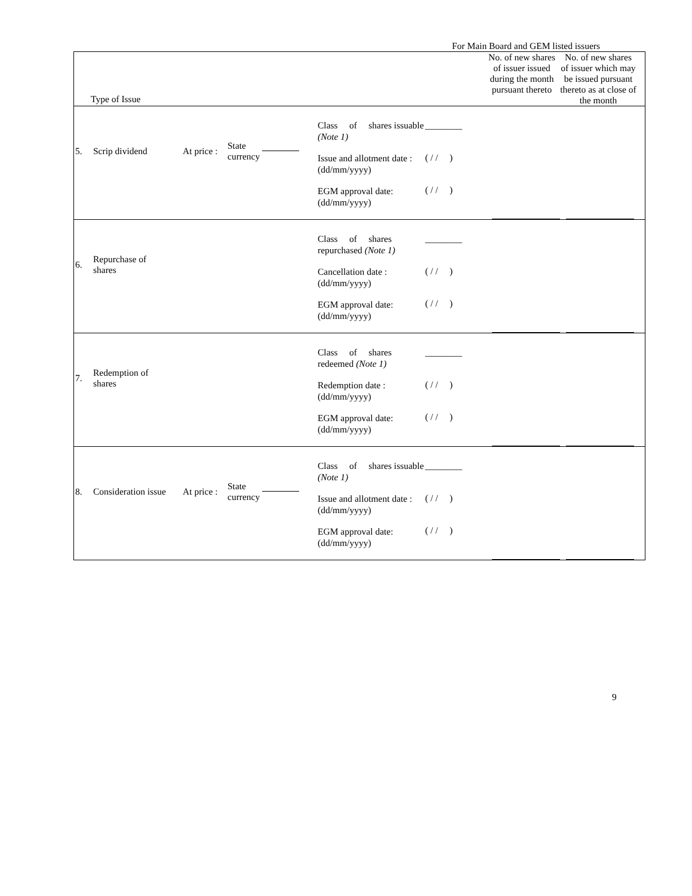For Main Board and GEM listed issuers
| Type of Issue No. of new shares of issuer issued during the month pursuant thereto No. of new shares of issuer which may be issued pursuant thereto as at close of the month |
| 5. Scrip dividend At price : State currency Class of shares issuable (Note 1) Issue and allotment date : (dd/mm/yyyy) EGM approval date: (dd/mm/yyyy) ________ ( / / ) ( / / ) |
| 6. Repurchase of shares Class of shares repurchased (Note 1) Cancellation date : (dd/mm/yyyy) EGM approval date: (dd/mm/yyyy) ________ ( / / ) ( / / ) |
| 7. Redemption of shares Class of shares redeemed (Note 1) Redemption date : (dd/mm/yyyy) EGM approval date: (dd/mm/yyyy) ________ ( / / ) ( / / ) |
| 8. Consideration issue At price : State currency Class of shares issuable (Note 1) Issue and allotment date : (dd/mm/yyyy) EGM approval date: (dd/mm/yyyy) ________ ( / / ) ( / / ) |
9